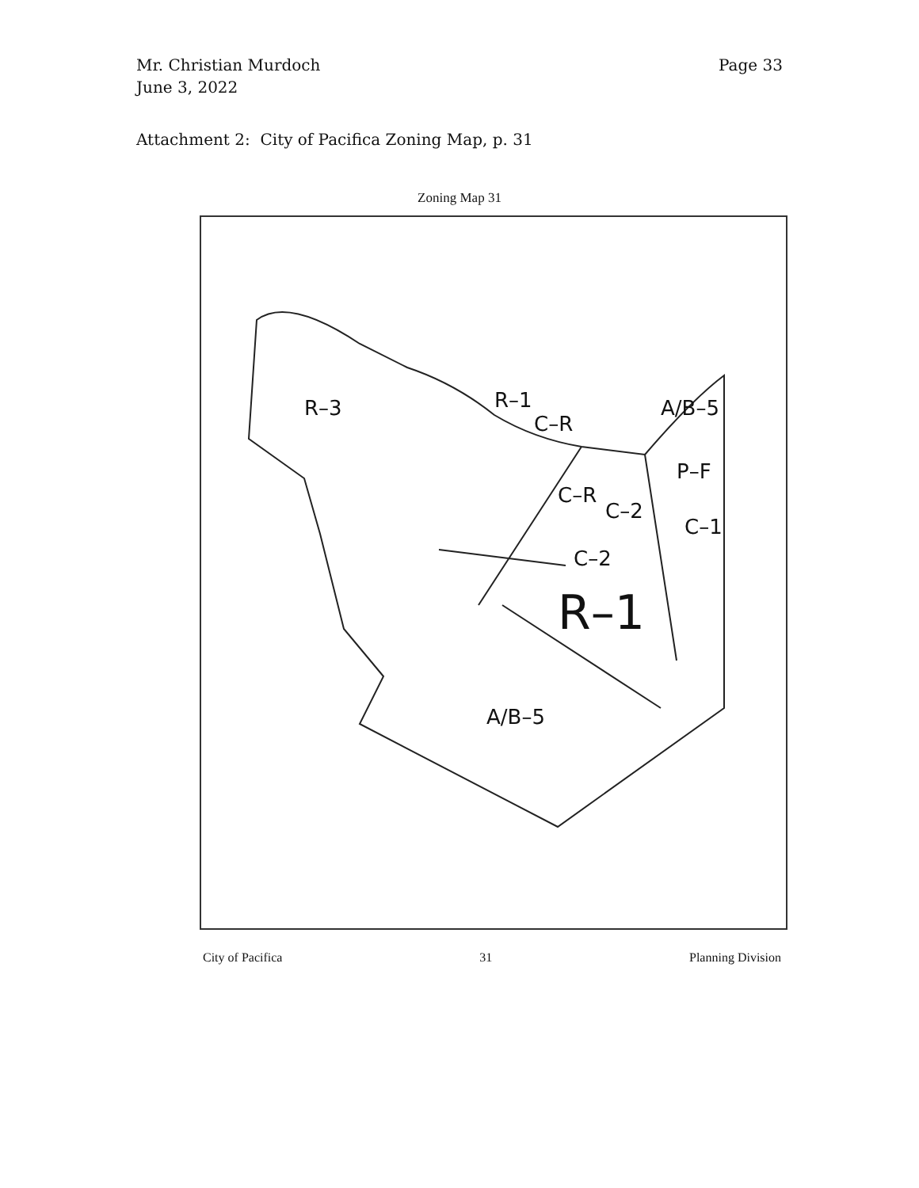Mr. Christian Murdoch Page 33
June 3, 2022
Attachment 2: City of Pacifica Zoning Map, p. 31
Zoning Map 31
R–3
R–1
C–R
C–R
C–2
C–2
A/B–5
P–F
C–1
R–1
A/B–5
City of Pacifica 31 Planning Division